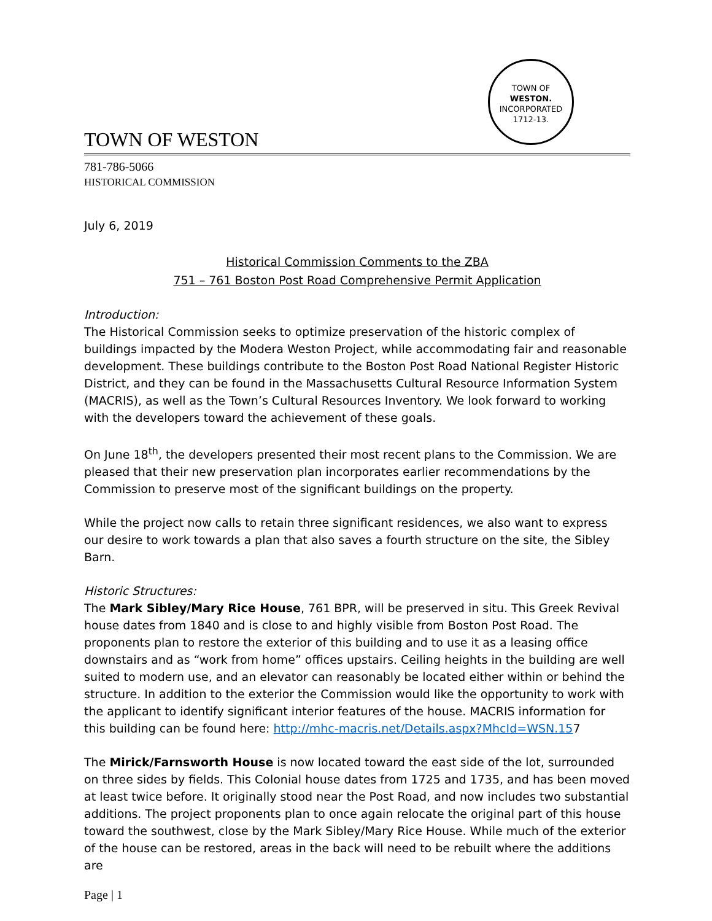TOWN OF WESTON
TOWN OF
WESTON.
INCORPORATED
1712-13.
781-786-5066
HISTORICAL COMMISSION
July 6, 2019
Historical Commission Comments to the ZBA
751 – 761 Boston Post Road Comprehensive Permit Application
Introduction:
The Historical Commission seeks to optimize preservation of the historic complex of buildings impacted by the Modera Weston Project, while accommodating fair and reasonable development. These buildings contribute to the Boston Post Road National Register Historic District, and they can be found in the Massachusetts Cultural Resource Information System (MACRIS), as well as the Town’s Cultural Resources Inventory. We look forward to working with the developers toward the achievement of these goals.
On June 18<sup>th</sup>, the developers presented their most recent plans to the Commission. We are pleased that their new preservation plan incorporates earlier recommendations by the Commission to preserve most of the significant buildings on the property.
While the project now calls to retain three significant residences, we also want to express our desire to work towards a plan that also saves a fourth structure on the site, the Sibley Barn.
Historic Structures:
The Mark Sibley/Mary Rice House, 761 BPR, will be preserved in situ. This Greek Revival house dates from 1840 and is close to and highly visible from Boston Post Road. The proponents plan to restore the exterior of this building and to use it as a leasing office downstairs and as “work from home” offices upstairs. Ceiling heights in the building are well suited to modern use, and an elevator can reasonably be located either within or behind the structure. In addition to the exterior the Commission would like the opportunity to work with the applicant to identify significant interior features of the house. MACRIS information for this building can be found here: http://mhc-macris.net/Details.aspx?MhcId=WSN.157
The Mirick/Farnsworth House is now located toward the east side of the lot, surrounded on three sides by fields. This Colonial house dates from 1725 and 1735, and has been moved at least twice before. It originally stood near the Post Road, and now includes two substantial additions. The project proponents plan to once again relocate the original part of this house toward the southwest, close by the Mark Sibley/Mary Rice House. While much of the exterior of the house can be restored, areas in the back will need to be rebuilt where the additions are
Page | 1